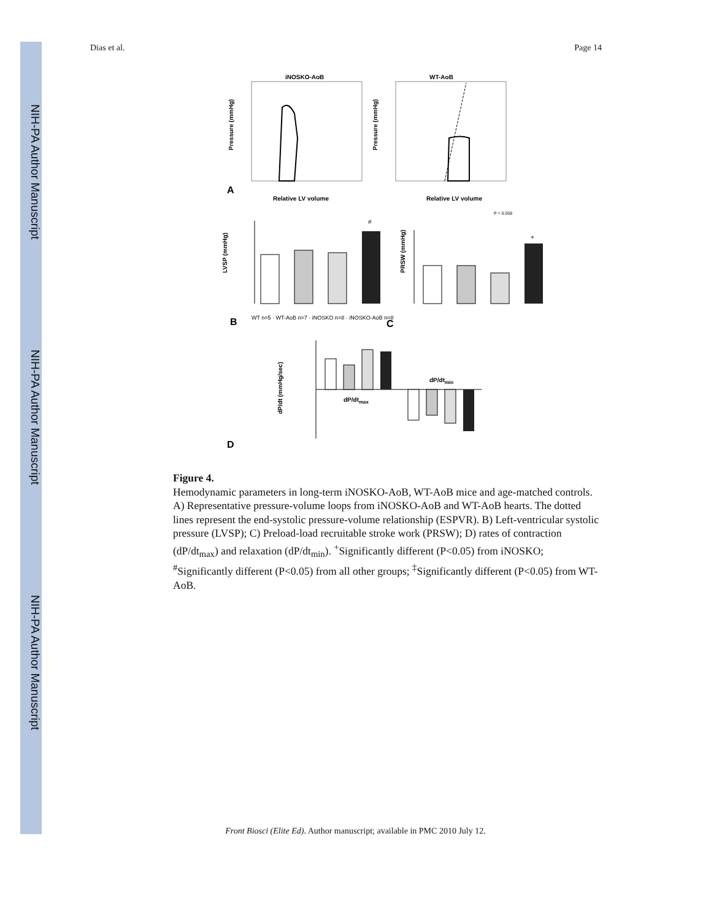NIH-PA Author Manuscript
NIH-PA Author Manuscript
NIH-PA Author Manuscript
Dias et al. Page 14
iNOSKO-AoB
A
Relative LV volume
Pressure (mmHg)
WT-AoB
Relative LV volume
Pressure (mmHg)
#
LVSP (mmHg)
B
WT n=5 · WT-AoB n=7 · iNOSKO n=8 · iNOSKO-AoB n=8
C
P = 0.058
+
PRSW (mmHg)
dP/dtmax
dP/dtmin
dP/dt (mmHg/sec)
D
Figure 4.
Hemodynamic parameters in long-term iNOSKO-AoB, WT-AoB mice and age-matched controls. A) Representative pressure-volume loops from iNOSKO-AoB and WT-AoB hearts. The dotted lines represent the end-systolic pressure-volume relationship (ESPVR). B) Left-ventricular systolic pressure (LVSP); C) Preload-load recruitable stroke work (PRSW); D) rates of contraction (dP/dt<sub>max</sub>) and relaxation (dP/dt<sub>min</sub>). <sup>+</sup>Significantly different (P<0.05) from iNOSKO; <sup>#</sup>Significantly different (P<0.05) from all other groups; <sup>‡</sup>Significantly different (P<0.05) from WT-AoB.
Front Biosci (Elite Ed). Author manuscript; available in PMC 2010 July 12.